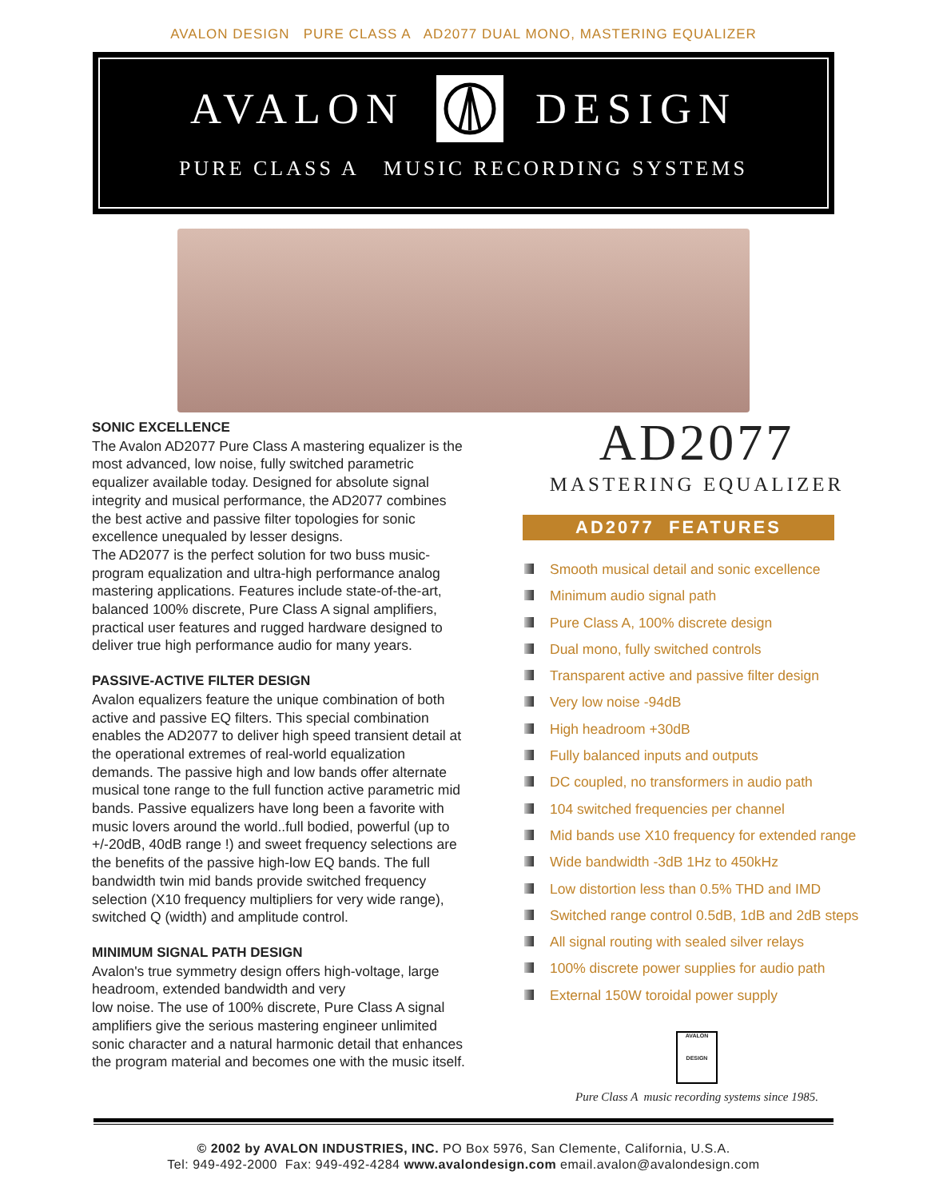AVALON DESIGN PURE CLASS A AD2077 DUAL MONO, MASTERING EQUALIZER
AVALON DESIGN
PURE CLASS A MUSIC RECORDING SYSTEMS
SONIC EXCELLENCE
The Avalon AD2077 Pure Class A mastering equalizer is the most advanced, low noise, fully switched parametric equalizer available today. Designed for absolute signal integrity and musical performance, the AD2077 combines the best active and passive filter topologies for sonic excellence unequaled by lesser designs.
The AD2077 is the perfect solution for two buss music-program equalization and ultra-high performance analog mastering applications. Features include state-of-the-art, balanced 100% discrete, Pure Class A signal amplifiers, practical user features and rugged hardware designed to deliver true high performance audio for many years.
PASSIVE-ACTIVE FILTER DESIGN
Avalon equalizers feature the unique combination of both active and passive EQ filters. This special combination enables the AD2077 to deliver high speed transient detail at the operational extremes of real-world equalization demands. The passive high and low bands offer alternate musical tone range to the full function active parametric mid bands. Passive equalizers have long been a favorite with music lovers around the world..full bodied, powerful (up to +/-20dB, 40dB range !) and sweet frequency selections are the benefits of the passive high-low EQ bands. The full bandwidth twin mid bands provide switched frequency selection (X10 frequency multipliers for very wide range), switched Q (width) and amplitude control.
MINIMUM SIGNAL PATH DESIGN
Avalon's true symmetry design offers high-voltage, large headroom, extended bandwidth and very
low noise. The use of 100% discrete, Pure Class A signal amplifiers give the serious mastering engineer unlimited sonic character and a natural harmonic detail that enhances the program material and becomes one with the music itself.
AD2077
MASTERING EQUALIZER
AD2077 FEATURES
Smooth musical detail and sonic excellence
Minimum audio signal path
Pure Class A, 100% discrete design
Dual mono, fully switched controls
Transparent active and passive filter design
Very low noise -94dB
High headroom +30dB
Fully balanced inputs and outputs
DC coupled, no transformers in audio path
104 switched frequencies per channel
Mid bands use X10 frequency for extended range
Wide bandwidth -3dB 1Hz to 450kHz
Low distortion less than 0.5% THD and IMD
Switched range control 0.5dB, 1dB and 2dB steps
All signal routing with sealed silver relays
100% discrete power supplies for audio path
External 150W toroidal power supply
AVALON
DESIGN
Pure Class A music recording systems since 1985.
© 2002 by AVALON INDUSTRIES, INC. PO Box 5976, San Clemente, California, U.S.A.
Tel: 949-492-2000 Fax: 949-492-4284 www.avalondesign.com email.avalon@avalondesign.com